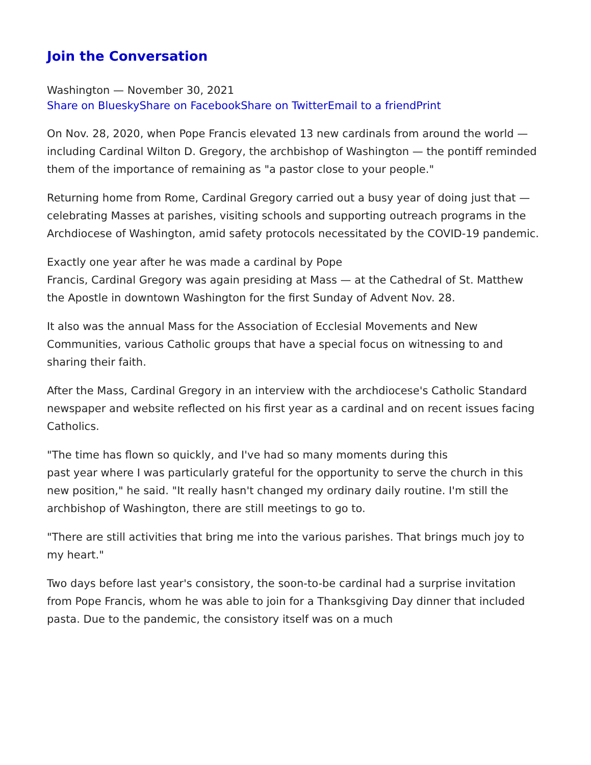Join the Conversation
Washington — November 30, 2021
Share on Bluesky Share on Facebook Share on Twitter Email to a friend Print
On Nov. 28, 2020, when Pope Francis elevated 13 new cardinals from around the world — including Cardinal Wilton D. Gregory, the archbishop of Washington — the pontiff reminded them of the importance of remaining as "a pastor close to your people."
Returning home from Rome, Cardinal Gregory carried out a busy year of doing just that — celebrating Masses at parishes, visiting schools and supporting outreach programs in the Archdiocese of Washington, amid safety protocols necessitated by the COVID-19 pandemic.
Exactly one year after he was made a cardinal by Pope
Francis, Cardinal Gregory was again presiding at Mass — at the Cathedral of St. Matthew the Apostle in downtown Washington for the first Sunday of Advent Nov. 28.
It also was the annual Mass for the Association of Ecclesial Movements and New Communities, various Catholic groups that have a special focus on witnessing to and sharing their faith.
After the Mass, Cardinal Gregory in an interview with the archdiocese's Catholic Standard newspaper and website reflected on his first year as a cardinal and on recent issues facing Catholics.
"The time has flown so quickly, and I've had so many moments during this
past year where I was particularly grateful for the opportunity to serve the church in this new position," he said. "It really hasn't changed my ordinary daily routine. I'm still the archbishop of Washington, there are still meetings to go to.
"There are still activities that bring me into the various parishes. That brings much joy to my heart."
Two days before last year's consistory, the soon-to-be cardinal had a surprise invitation from Pope Francis, whom he was able to join for a Thanksgiving Day dinner that included pasta. Due to the pandemic, the consistory itself was on a much